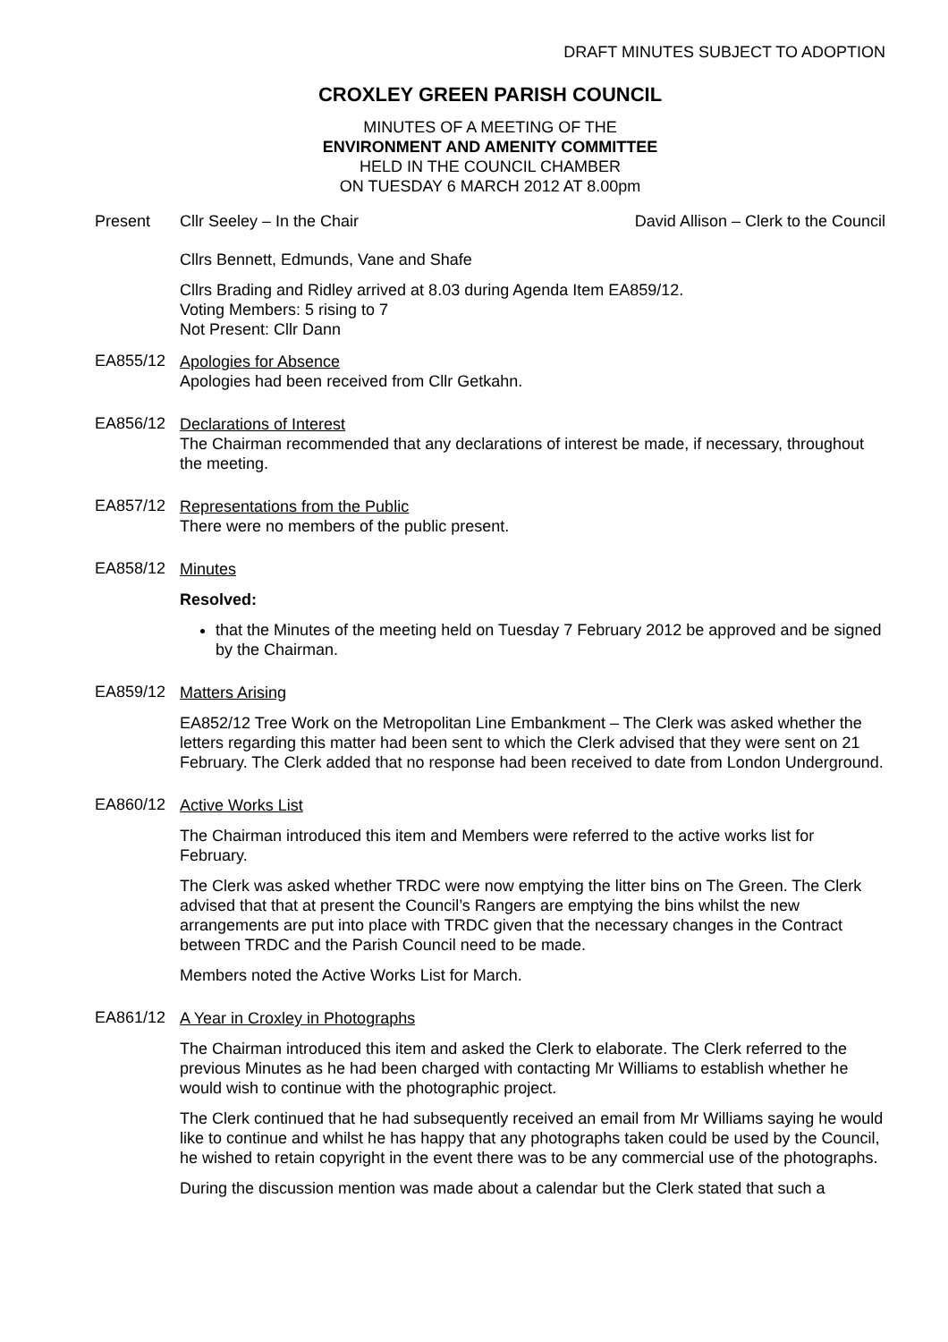DRAFT MINUTES SUBJECT TO ADOPTION
CROXLEY GREEN PARISH COUNCIL
MINUTES OF A MEETING OF THE
ENVIRONMENT AND AMENITY COMMITTEE
HELD IN THE COUNCIL CHAMBER
ON TUESDAY 6 MARCH 2012 AT 8.00pm
Present Cllr Seeley – In the Chair David Allison – Clerk to the Council
Cllrs Bennett, Edmunds, Vane and Shafe
Cllrs Brading and Ridley arrived at 8.03 during Agenda Item EA859/12.
Voting Members: 5 rising to 7
Not Present: Cllr Dann
EA855/12
Apologies for Absence
Apologies had been received from Cllr Getkahn.
EA856/12
Declarations of Interest
The Chairman recommended that any declarations of interest be made, if necessary, throughout the meeting.
EA857/12
Representations from the Public
There were no members of the public present.
EA858/12
Minutes
Resolved:
that the Minutes of the meeting held on Tuesday 7 February 2012 be approved and be signed by the Chairman.
EA859/12
Matters Arising
EA852/12 Tree Work on the Metropolitan Line Embankment – The Clerk was asked whether the letters regarding this matter had been sent to which the Clerk advised that they were sent on 21 February. The Clerk added that no response had been received to date from London Underground.
EA860/12
Active Works List
The Chairman introduced this item and Members were referred to the active works list for February.
The Clerk was asked whether TRDC were now emptying the litter bins on The Green. The Clerk advised that that at present the Council’s Rangers are emptying the bins whilst the new arrangements are put into place with TRDC given that the necessary changes in the Contract between TRDC and the Parish Council need to be made.
Members noted the Active Works List for March.
EA861/12
A Year in Croxley in Photographs
The Chairman introduced this item and asked the Clerk to elaborate. The Clerk referred to the previous Minutes as he had been charged with contacting Mr Williams to establish whether he would wish to continue with the photographic project.
The Clerk continued that he had subsequently received an email from Mr Williams saying he would like to continue and whilst he has happy that any photographs taken could be used by the Council, he wished to retain copyright in the event there was to be any commercial use of the photographs.
During the discussion mention was made about a calendar but the Clerk stated that such a